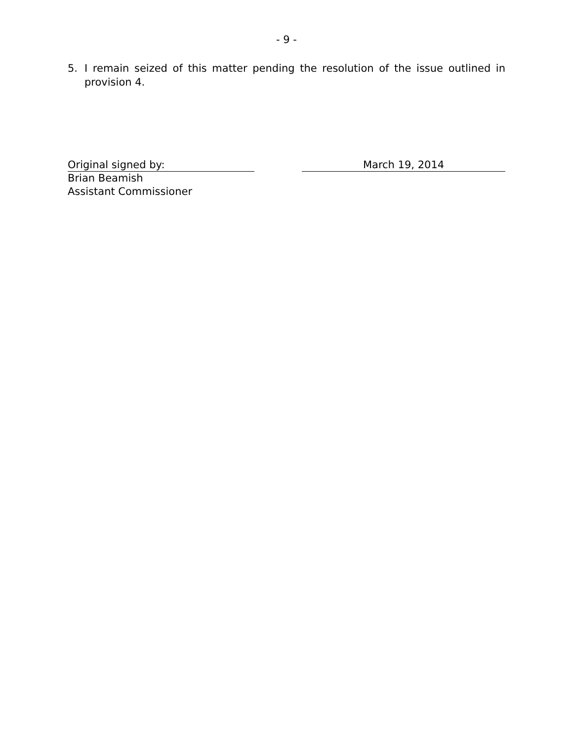- 9 -
5. I remain seized of this matter pending the resolution of the issue outlined in provision 4.
Original signed by: March 19, 2014
Brian Beamish
Assistant Commissioner